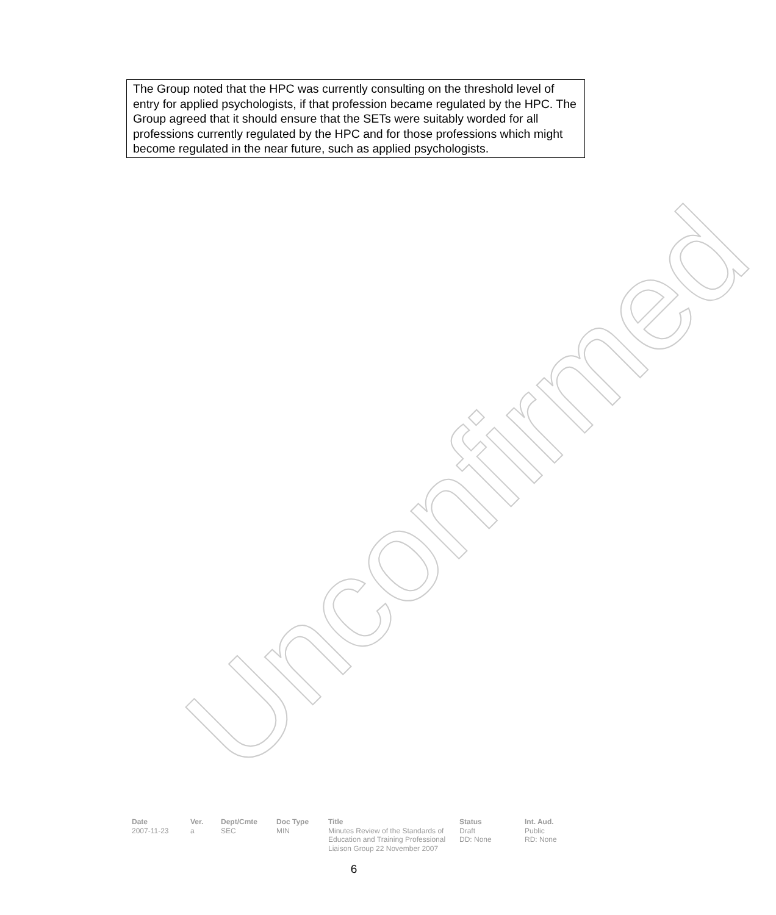Unconfirmed
The Group noted that the HPC was currently consulting on the threshold level of entry for applied psychologists, if that profession became regulated by the HPC. The Group agreed that it should ensure that the SETs were suitably worded for all professions currently regulated by the HPC and for those professions which might become regulated in the near future, such as applied psychologists.
| Date | Ver. | Dept/Cmte | Doc Type | Title | Status | Int. Aud. |
| --- | --- | --- | --- | --- | --- | --- |
| 2007-11-23 | a | SEC | MIN | Minutes Review of the Standards of Education and Training Professional Liaison Group 22 November 2007 | Draft DD: None | Public RD: None |
6